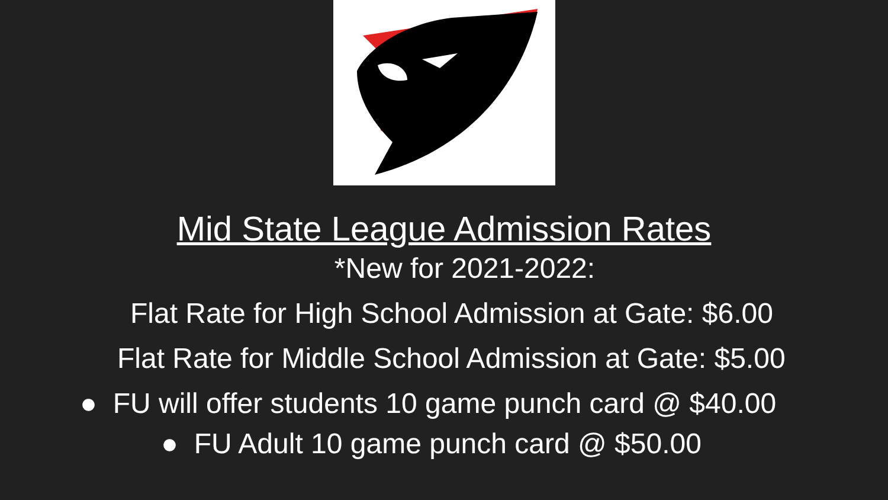Mid State League Admission Rates
*New for 2021-2022:
Flat Rate for High School Admission at Gate: $6.00
Flat Rate for Middle School Admission at Gate: $5.00
● FU will offer students 10 game punch card @ $40.00
● FU Adult 10 game punch card @ $50.00